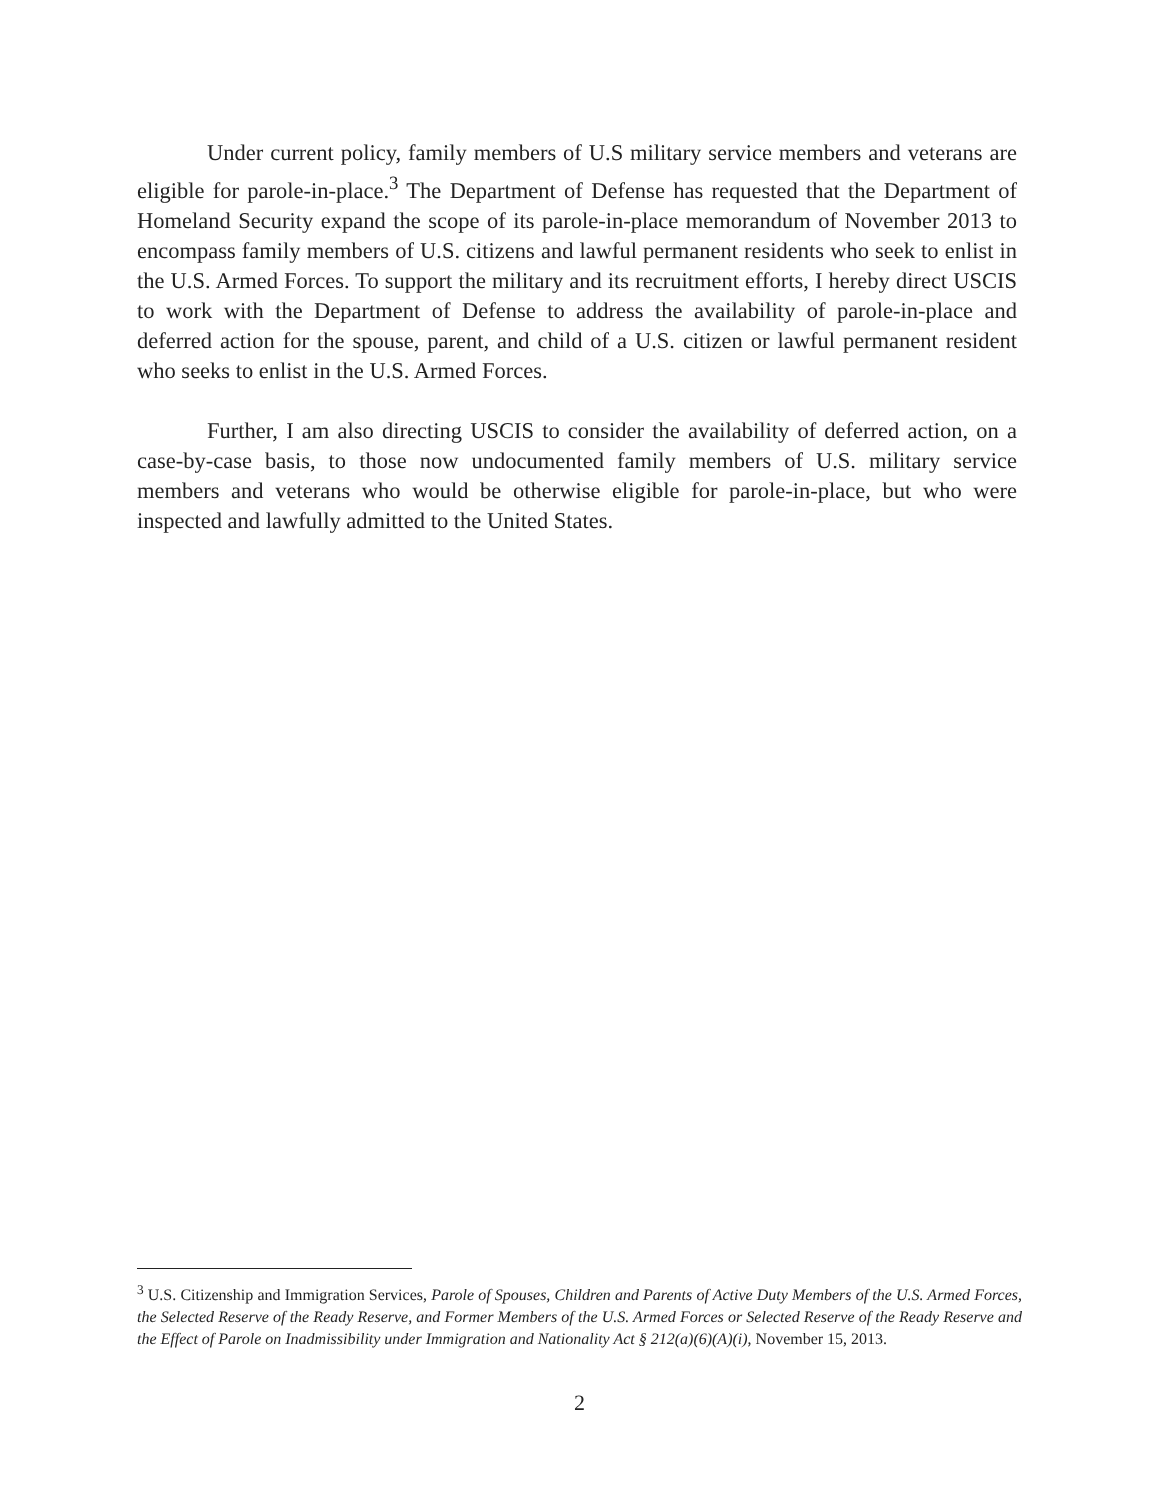Under current policy, family members of U.S military service members and veterans are eligible for parole-in-place.<sup>3</sup> The Department of Defense has requested that the Department of Homeland Security expand the scope of its parole-in-place memorandum of November 2013 to encompass family members of U.S. citizens and lawful permanent residents who seek to enlist in the U.S. Armed Forces. To support the military and its recruitment efforts, I hereby direct USCIS to work with the Department of Defense to address the availability of parole-in-place and deferred action for the spouse, parent, and child of a U.S. citizen or lawful permanent resident who seeks to enlist in the U.S. Armed Forces.
Further, I am also directing USCIS to consider the availability of deferred action, on a case-by-case basis, to those now undocumented family members of U.S. military service members and veterans who would be otherwise eligible for parole-in-place, but who were inspected and lawfully admitted to the United States.
<sup>3</sup> U.S. Citizenship and Immigration Services, Parole of Spouses, Children and Parents of Active Duty Members of the U.S. Armed Forces, the Selected Reserve of the Ready Reserve, and Former Members of the U.S. Armed Forces or Selected Reserve of the Ready Reserve and the Effect of Parole on Inadmissibility under Immigration and Nationality Act § 212(a)(6)(A)(i), November 15, 2013.
2